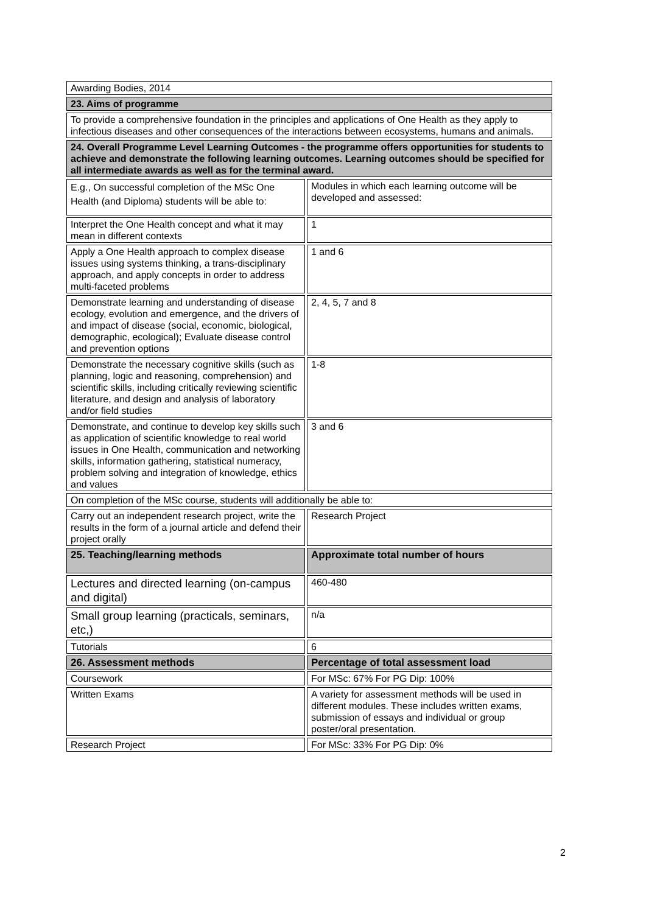| Awarding Bodies, 2014 | |
| 23. Aims of programme | |
| To provide a comprehensive foundation in the principles and applications of One Health as they apply to infectious diseases and other consequences of the interactions between ecosystems, humans and animals. | |
| 24. Overall Programme Level Learning Outcomes - the programme offers opportunities for students to achieve and demonstrate the following learning outcomes. Learning outcomes should be specified for all intermediate awards as well as for the terminal award. | |
| E.g., On successful completion of the MSc One Health (and Diploma) students will be able to: | Modules in which each learning outcome will be developed and assessed: |
| Interpret the One Health concept and what it may mean in different contexts | 1 |
| Apply a One Health approach to complex disease issues using systems thinking, a trans-disciplinary approach, and apply concepts in order to address multi-faceted problems | 1 and 6 |
| Demonstrate learning and understanding of disease ecology, evolution and emergence, and the drivers of and impact of disease (social, economic, biological, demographic, ecological); Evaluate disease control and prevention options | 2, 4, 5, 7 and 8 |
| Demonstrate the necessary cognitive skills (such as planning, logic and reasoning, comprehension) and scientific skills, including critically reviewing scientific literature, and design and analysis of laboratory and/or field studies | 1-8 |
| Demonstrate, and continue to develop key skills such as application of scientific knowledge to real world issues in One Health, communication and networking skills, information gathering, statistical numeracy, problem solving and integration of knowledge, ethics and values | 3 and 6 |
| On completion of the MSc course, students will additionally be able to: | |
| Carry out an independent research project, write the results in the form of a journal article and defend their project orally | Research Project |
| 25. Teaching/learning methods | Approximate total number of hours |
| Lectures and directed learning (on-campus and digital) | 460-480 |
| Small group learning (practicals, seminars, etc,) | n/a |
| Tutorials | 6 |
| 26. Assessment methods | Percentage of total assessment load |
| Coursework | For MSc: 67% For PG Dip: 100% |
| Written Exams | A variety for assessment methods will be used in different modules. These includes written exams, submission of essays and individual or group poster/oral presentation. |
| Research Project | For MSc: 33% For PG Dip: 0% |
2